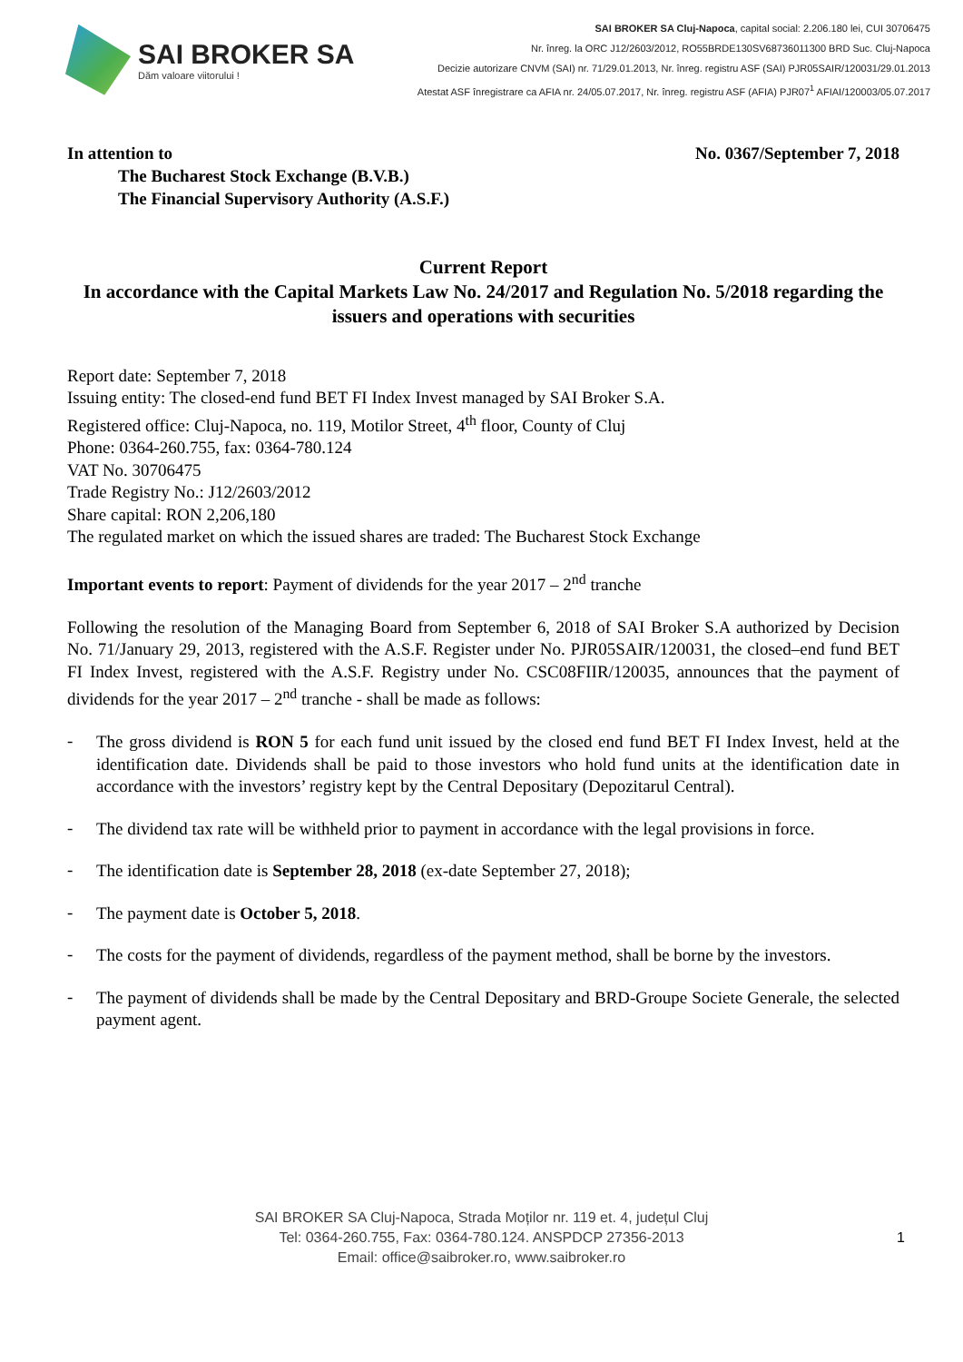SAI BROKER SA
Dăm valoare viitorului !
SAI BROKER SA Cluj-Napoca, capital social: 2.206.180 lei, CUI 30706475
Nr. înreg. la ORC J12/2603/2012, RO55BRDE130SV68736011300 BRD Suc. Cluj-Napoca
Decizie autorizare CNVM (SAI) nr. 71/29.01.2013, Nr. înreg. registru ASF (SAI) PJR05SAIR/120031/29.01.2013
Atestat ASF înregistrare ca AFIA nr. 24/05.07.2017, Nr. înreg. registru ASF (AFIA) PJR07<sup>1</sup> AFIAI/120003/05.07.2017
In attention to
The Bucharest Stock Exchange (B.V.B.)
The Financial Supervisory Authority (A.S.F.)
No. 0367/September 7, 2018
Current Report
In accordance with the Capital Markets Law No. 24/2017 and Regulation No. 5/2018 regarding the issuers and operations with securities
Report date: September 7, 2018
Issuing entity: The closed-end fund BET FI Index Invest managed by SAI Broker S.A.
Registered office: Cluj-Napoca, no. 119, Motilor Street, 4<sup>th</sup> floor, County of Cluj
Phone: 0364-260.755, fax: 0364-780.124
VAT No. 30706475
Trade Registry No.: J12/2603/2012
Share capital: RON 2,206,180
The regulated market on which the issued shares are traded: The Bucharest Stock Exchange
Important events to report: Payment of dividends for the year 2017 – 2<sup>nd</sup> tranche
Following the resolution of the Managing Board from September 6, 2018 of SAI Broker S.A authorized by Decision No. 71/January 29, 2013, registered with the A.S.F. Register under No. PJR05SAIR/120031, the closed–end fund BET FI Index Invest, registered with the A.S.F. Registry under No. CSC08FIIR/120035, announces that the payment of dividends for the year 2017 – 2<sup>nd</sup> tranche - shall be made as follows:
-
The gross dividend is RON 5 for each fund unit issued by the closed end fund BET FI Index Invest, held at the identification date. Dividends shall be paid to those investors who hold fund units at the identification date in accordance with the investors’ registry kept by the Central Depositary (Depozitarul Central).
-
The dividend tax rate will be withheld prior to payment in accordance with the legal provisions in force.
-
The identification date is September 28, 2018 (ex-date September 27, 2018);
-
The payment date is October 5, 2018.
-
The costs for the payment of dividends, regardless of the payment method, shall be borne by the investors.
-
The payment of dividends shall be made by the Central Depositary and BRD-Groupe Societe Generale, the selected payment agent.
SAI BROKER SA Cluj-Napoca, Strada Moților nr. 119 et. 4, județul Cluj
Tel: 0364-260.755, Fax: 0364-780.124. ANSPDCP 27356-2013
Email: office@saibroker.ro, www.saibroker.ro
1